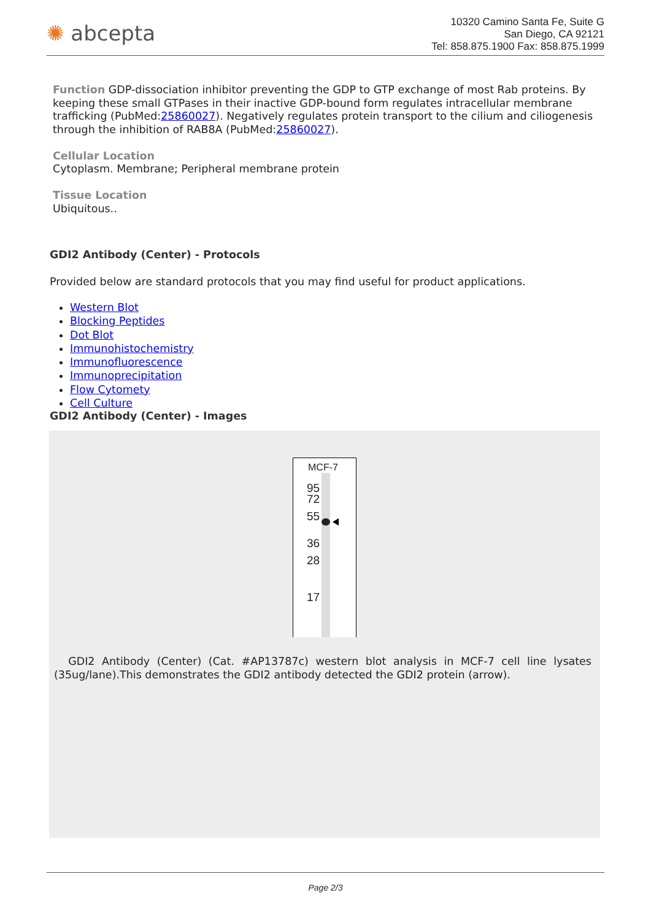✺ abcepta
10320 Camino Santa Fe, Suite G
San Diego, CA 92121
Tel: 858.875.1900 Fax: 858.875.1999
Function GDP-dissociation inhibitor preventing the GDP to GTP exchange of most Rab proteins. By keeping these small GTPases in their inactive GDP-bound form regulates intracellular membrane trafficking (PubMed:25860027). Negatively regulates protein transport to the cilium and ciliogenesis through the inhibition of RAB8A (PubMed:25860027).
Cellular Location
Cytoplasm. Membrane; Peripheral membrane protein
Tissue Location
Ubiquitous..
GDI2 Antibody (Center) - Protocols
Provided below are standard protocols that you may find useful for product applications.
Western Blot
Blocking Peptides
Dot Blot
Immunohistochemistry
Immunofluorescence
Immunoprecipitation
Flow Cytomety
Cell Culture
GDI2 Antibody (Center) - Images
MCF-7
95
72
55
36
28
17
GDI2 Antibody (Center) (Cat. #AP13787c) western blot analysis in MCF-7 cell line lysates (35ug/lane).This demonstrates the GDI2 antibody detected the GDI2 protein (arrow).
Page 2/3